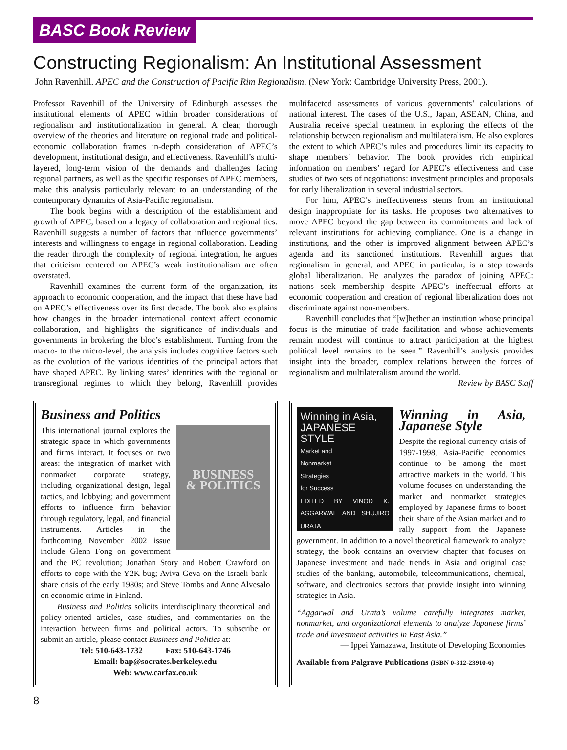BASC Book Review
Constructing Regionalism: An Institutional Assessment
John Ravenhill. APEC and the Construction of Pacific Rim Regionalism. (New York: Cambridge University Press, 2001).
Professor Ravenhill of the University of Edinburgh assesses the institutional elements of APEC within broader considerations of regionalism and institutionalization in general. A clear, thorough overview of the theories and literature on regional trade and political-economic collaboration frames in-depth consideration of APEC’s development, institutional design, and effectiveness. Ravenhill’s multi-layered, long-term vision of the demands and challenges facing regional partners, as well as the specific responses of APEC members, make this analysis particularly relevant to an understanding of the contemporary dynamics of Asia-Pacific regionalism.
The book begins with a description of the establishment and growth of APEC, based on a legacy of collaboration and regional ties. Ravenhill suggests a number of factors that influence governments’ interests and willingness to engage in regional collaboration. Leading the reader through the complexity of regional integration, he argues that criticism centered on APEC’s weak institutionalism are often overstated.
Ravenhill examines the current form of the organization, its approach to economic cooperation, and the impact that these have had on APEC’s effectiveness over its first decade. The book also explains how changes in the broader international context affect economic collaboration, and highlights the significance of individuals and governments in brokering the bloc’s establishment. Turning from the macro- to the micro-level, the analysis includes cognitive factors such as the evolution of the various identities of the principal actors that have shaped APEC. By linking states’ identities with the regional or transregional regimes to which they belong, Ravenhill provides multifaceted assessments of various governments’ calculations of national interest. The cases of the U.S., Japan, ASEAN, China, and Australia receive special treatment in exploring the effects of the relationship between regionalism and multilateralism. He also explores the extent to which APEC’s rules and procedures limit its capacity to shape members’ behavior. The book provides rich empirical information on members’ regard for APEC’s effectiveness and case studies of two sets of negotiations: investment principles and proposals for early liberalization in several industrial sectors.
For him, APEC’s ineffectiveness stems from an institutional design inappropriate for its tasks. He proposes two alternatives to move APEC beyond the gap between its commitments and lack of relevant institutions for achieving compliance. One is a change in institutions, and the other is improved alignment between APEC’s agenda and its sanctioned institutions. Ravenhill argues that regionalism in general, and APEC in particular, is a step towards global liberalization. He analyzes the paradox of joining APEC: nations seek membership despite APEC’s ineffectual efforts at economic cooperation and creation of regional liberalization does not discriminate against non-members.
Ravenhill concludes that “[w]hether an institution whose principal focus is the minutiae of trade facilitation and whose achievements remain modest will continue to attract participation at the highest political level remains to be seen.” Ravenhill’s analysis provides insight into the broader, complex relations between the forces of regionalism and multilateralism around the world.
Review by BASC Staff
Business and Politics
BUSINESS
& POLITICS
This international journal explores the strategic space in which governments and firms interact. It focuses on two areas: the integration of market with nonmarket corporate strategy, including organizational design, legal tactics, and lobbying; and government efforts to influence firm behavior through regulatory, legal, and financial instruments. Articles in the forthcoming November 2002 issue include Glenn Fong on government and the PC revolution; Jonathan Story and Robert Crawford on efforts to cope with the Y2K bug; Aviva Geva on the Israeli bank-share crisis of the early 1980s; and Steve Tombs and Anne Alvesalo on economic crime in Finland.
Business and Politics solicits interdisciplinary theoretical and policy-oriented articles, case studies, and commentaries on the interaction between firms and political actors. To subscribe or submit an article, please contact Business and Politics at:
Tel: 510-643-1732 Fax: 510-643-1746
Email: bap@socrates.berkeley.edu
Web: www.carfax.co.uk
Winning in Asia,
JAPANESE
STYLE
Market and
Nonmarket
Strategies
for Success
EDITED BY VINOD K. AGGARWAL AND SHUJIRO URATA
Winning in Asia, Japanese Style
Despite the regional currency crisis of 1997-1998, Asia-Pacific economies continue to be among the most attractive markets in the world. This volume focuses on understanding the market and nonmarket strategies employed by Japanese firms to boost their share of the Asian market and to rally support from the Japanese government. In addition to a novel theoretical framework to analyze strategy, the book contains an overview chapter that focuses on Japanese investment and trade trends in Asia and original case studies of the banking, automobile, telecommunications, chemical, software, and electronics sectors that provide insight into winning strategies in Asia.
“Aggarwal and Urata’s volume carefully integrates market, nonmarket, and organizational elements to analyze Japanese firms’ trade and investment activities in East Asia.”
— Ippei Yamazawa, Institute of Developing Economies
Available from Palgrave Publications (ISBN 0-312-23910-6)
8